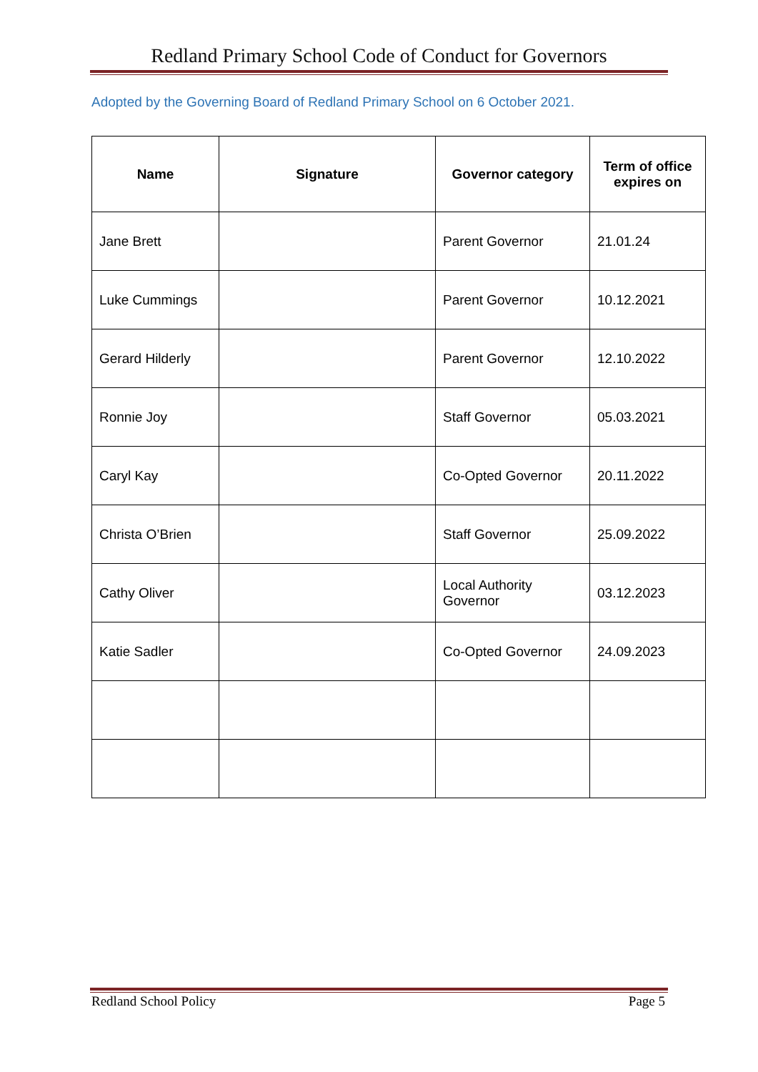Redland Primary School Code of Conduct for Governors
Adopted by the Governing Board of Redland Primary School on 6 October 2021.
| Name | Signature | Governor category | Term of office expires on |
| --- | --- | --- | --- |
| Jane Brett | | Parent Governor | 21.01.24 |
| Luke Cummings | | Parent Governor | 10.12.2021 |
| Gerard Hilderly | | Parent Governor | 12.10.2022 |
| Ronnie Joy | | Staff Governor | 05.03.2021 |
| Caryl Kay | | Co-Opted Governor | 20.11.2022 |
| Christa O’Brien | | Staff Governor | 25.09.2022 |
| Cathy Oliver | | Local Authority Governor | 03.12.2023 |
| Katie Sadler | | Co-Opted Governor | 24.09.2023 |
Redland School Policy Page 5